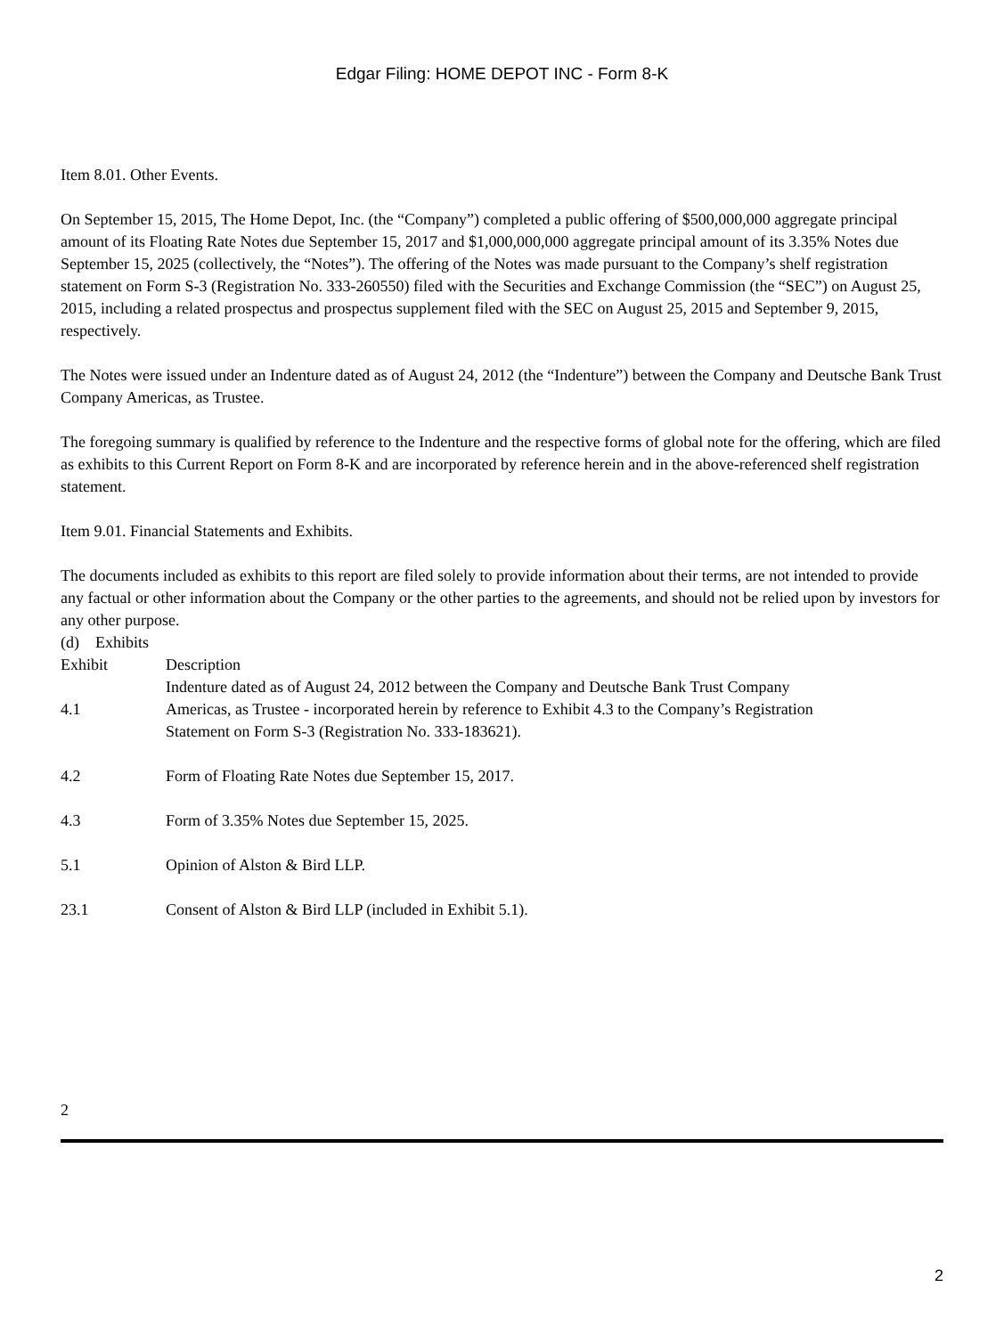Edgar Filing: HOME DEPOT INC - Form 8-K
Item 8.01. Other Events.
On September 15, 2015, The Home Depot, Inc. (the “Company”) completed a public offering of $500,000,000 aggregate principal amount of its Floating Rate Notes due September 15, 2017 and $1,000,000,000 aggregate principal amount of its 3.35% Notes due September 15, 2025 (collectively, the “Notes”). The offering of the Notes was made pursuant to the Company’s shelf registration statement on Form S-3 (Registration No. 333-260550) filed with the Securities and Exchange Commission (the “SEC”) on August 25, 2015, including a related prospectus and prospectus supplement filed with the SEC on August 25, 2015 and September 9, 2015, respectively.
The Notes were issued under an Indenture dated as of August 24, 2012 (the “Indenture”) between the Company and Deutsche Bank Trust Company Americas, as Trustee.
The foregoing summary is qualified by reference to the Indenture and the respective forms of global note for the offering, which are filed as exhibits to this Current Report on Form 8-K and are incorporated by reference herein and in the above-referenced shelf registration statement.
Item 9.01. Financial Statements and Exhibits.
The documents included as exhibits to this report are filed solely to provide information about their terms, are not intended to provide any factual or other information about the Company or the other parties to the agreements, and should not be relied upon by investors for any other purpose.
(d) Exhibits
| Exhibit | Description |
| 4.1 | Indenture dated as of August 24, 2012 between the Company and Deutsche Bank Trust Company Americas, as Trustee - incorporated herein by reference to Exhibit 4.3 to the Company’s Registration Statement on Form S-3 (Registration No. 333-183621). |
| 4.2 | Form of Floating Rate Notes due September 15, 2017. |
| 4.3 | Form of 3.35% Notes due September 15, 2025. |
| 5.1 | Opinion of Alston & Bird LLP. |
| 23.1 | Consent of Alston & Bird LLP (included in Exhibit 5.1). |
2
2